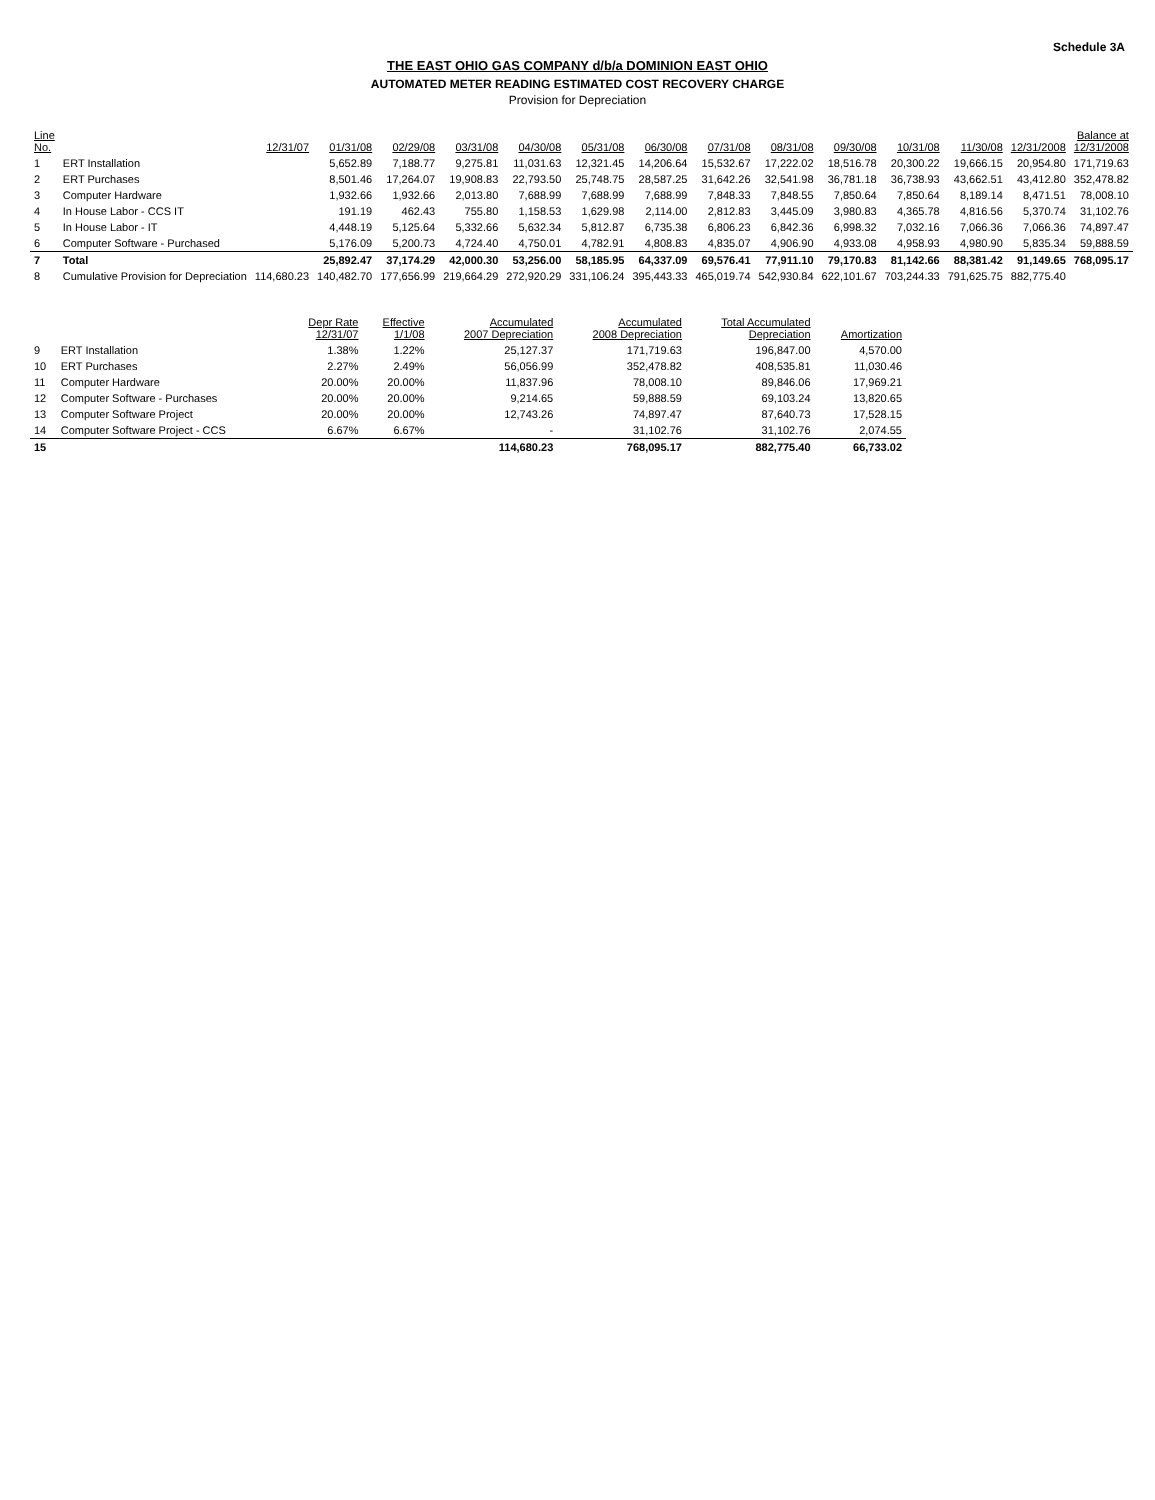Schedule 3A
THE EAST OHIO GAS COMPANY d/b/a DOMINION EAST OHIO
AUTOMATED METER READING ESTIMATED COST RECOVERY CHARGE
Provision for Depreciation
| Line No. | | 12/31/07 | 01/31/08 | 02/29/08 | 03/31/08 | 04/30/08 | 05/31/08 | 06/30/08 | 07/31/08 | 08/31/08 | 09/30/08 | 10/31/08 | 11/30/08 | 12/31/2008 | Balance at 12/31/2008 |
| --- | --- | --- | --- | --- | --- | --- | --- | --- | --- | --- | --- | --- | --- | --- | --- |
| 1 | ERT Installation | | 5,652.89 | 7,188.77 | 9,275.81 | 11,031.63 | 12,321.45 | 14,206.64 | 15,532.67 | 17,222.02 | 18,516.78 | 20,300.22 | 19,666.15 | 20,954.80 | 171,719.63 |
| 2 | ERT Purchases | | 8,501.46 | 17,264.07 | 19,908.83 | 22,793.50 | 25,748.75 | 28,587.25 | 31,642.26 | 32,541.98 | 36,781.18 | 36,738.93 | 43,662.51 | 43,412.80 | 352,478.82 |
| 3 | Computer Hardware | | 1,932.66 | 1,932.66 | 2,013.80 | 7,688.99 | 7,688.99 | 7,688.99 | 7,848.33 | 7,848.55 | 7,850.64 | 7,850.64 | 8,189.14 | 8,471.51 | 78,008.10 |
| 4 | In House Labor - CCS IT | | 191.19 | 462.43 | 755.80 | 1,158.53 | 1,629.98 | 2,114.00 | 2,812.83 | 3,445.09 | 3,980.83 | 4,365.78 | 4,816.56 | 5,370.74 | 31,102.76 |
| 5 | In House Labor - IT | | 4,448.19 | 5,125.64 | 5,332.66 | 5,632.34 | 5,812.87 | 6,735.38 | 6,806.23 | 6,842.36 | 6,998.32 | 7,032.16 | 7,066.36 | 7,066.36 | 74,897.47 |
| 6 | Computer Software - Purchased | | 5,176.09 | 5,200.73 | 4,724.40 | 4,750.01 | 4,782.91 | 4,808.83 | 4,835.07 | 4,906.90 | 4,933.08 | 4,958.93 | 4,980.90 | 5,835.34 | 59,888.59 |
| 7 | Total | | 25,892.47 | 37,174.29 | 42,000.30 | 53,256.00 | 58,185.95 | 64,337.09 | 69,576.41 | 77,911.10 | 79,170.83 | 81,142.66 | 88,381.42 | 91,149.65 | 768,095.17 |
| 8 | Cumulative Provision for Depreciation | 114,680.23 | 140,482.70 | 177,656.99 | 219,664.29 | 272,920.29 | 331,106.24 | 395,443.33 | 465,019.74 | 542,930.84 | 622,101.67 | 703,244.33 | 791,625.75 | 882,775.40 | |
| | | Depr Rate 12/31/07 | Effective 1/1/08 | Accumulated 2007 Depreciation | Accumulated 2008 Depreciation | Total Accumulated Depreciation | Amortization |
| --- | --- | --- | --- | --- | --- | --- | --- |
| 9 | ERT Installation | 1.38% | 1.22% | 25,127.37 | 171,719.63 | 196,847.00 | 4,570.00 |
| 10 | ERT Purchases | 2.27% | 2.49% | 56,056.99 | 352,478.82 | 408,535.81 | 11,030.46 |
| 11 | Computer Hardware | 20.00% | 20.00% | 11,837.96 | 78,008.10 | 89,846.06 | 17,969.21 |
| 12 | Computer Software - Purchases | 20.00% | 20.00% | 9,214.65 | 59,888.59 | 69,103.24 | 13,820.65 |
| 13 | Computer Software Project | 20.00% | 20.00% | 12,743.26 | 74,897.47 | 87,640.73 | 17,528.15 |
| 14 | Computer Software Project - CCS | 6.67% | 6.67% | - | 31,102.76 | 31,102.76 | 2,074.55 |
| 15 | | | | 114,680.23 | 768,095.17 | 882,775.40 | 66,733.02 |